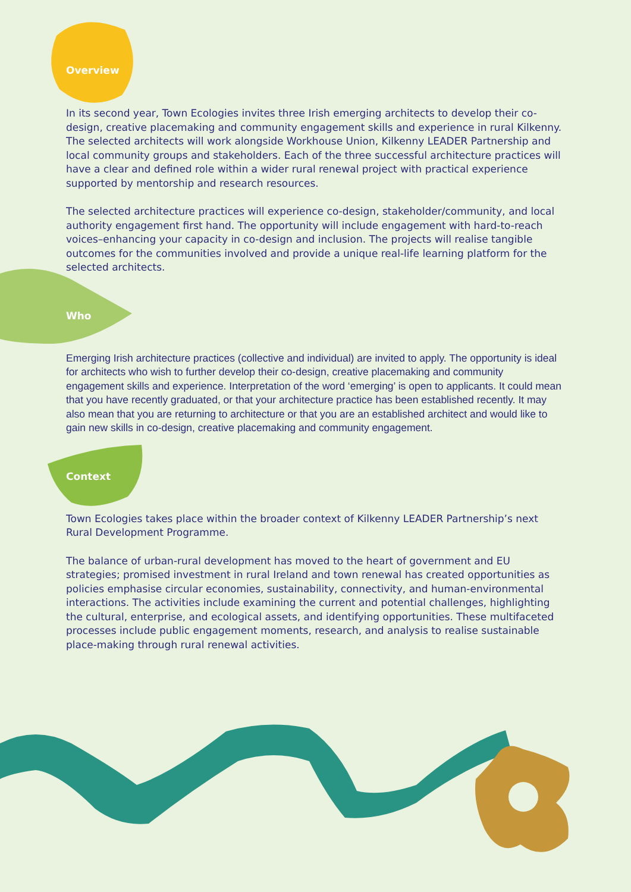Overview
In its second year, Town Ecologies invites three Irish emerging architects to develop their co-design, creative placemaking and community engagement skills and experience in rural Kilkenny. The selected architects will work alongside Workhouse Union, Kilkenny LEADER Partnership and local community groups and stakeholders. Each of the three successful architecture practices will have a clear and defined role within a wider rural renewal project with practical experience supported by mentorship and research resources.
The selected architecture practices will experience co-design, stakeholder/community, and local authority engagement first hand. The opportunity will include engagement with hard-to-reach voices–enhancing your capacity in co-design and inclusion. The projects will realise tangible outcomes for the communities involved and provide a unique real-life learning platform for the selected architects.
Who
Emerging Irish architecture practices (collective and individual) are invited to apply. The opportunity is ideal for architects who wish to further develop their co-design, creative placemaking and community engagement skills and experience. Interpretation of the word ‘emerging’ is open to applicants. It could mean that you have recently graduated, or that your architecture practice has been established recently. It may also mean that you are returning to architecture or that you are an established architect and would like to gain new skills in co-design, creative placemaking and community engagement.
Context
Town Ecologies takes place within the broader context of Kilkenny LEADER Partnership’s next Rural Development Programme.
The balance of urban-rural development has moved to the heart of government and EU strategies; promised investment in rural Ireland and town renewal has created opportunities as policies emphasise circular economies, sustainability, connectivity, and human-environmental interactions. The activities include examining the current and potential challenges, highlighting the cultural, enterprise, and ecological assets, and identifying opportunities. These multifaceted processes include public engagement moments, research, and analysis to realise sustainable place-making through rural renewal activities.